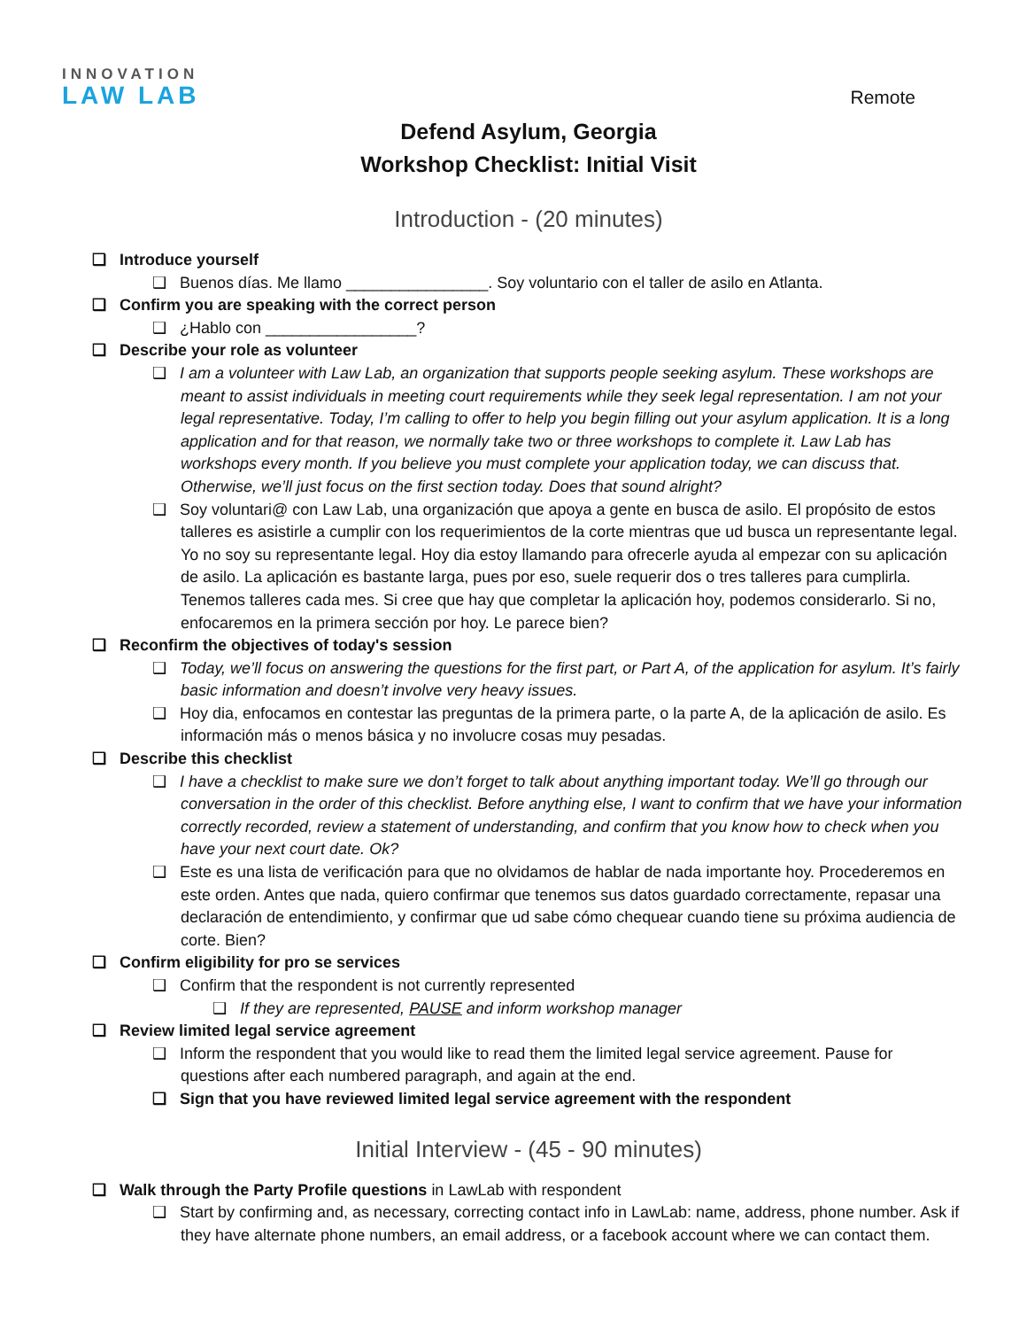INNOVATION
LAW LAB
Remote
Defend Asylum, Georgia
Workshop Checklist: Initial Visit
Introduction - (20 minutes)
❑ Introduce yourself
❑ Buenos días. Me llamo ________________. Soy voluntario con el taller de asilo en Atlanta.
❑ Confirm you are speaking with the correct person
❑ ¿Hablo con _________________?
❑ Describe your role as volunteer
❑ I am a volunteer with Law Lab, an organization that supports people seeking asylum. These workshops are meant to assist individuals in meeting court requirements while they seek legal representation. I am not your legal representative. Today, I’m calling to offer to help you begin filling out your asylum application. It is a long application and for that reason, we normally take two or three workshops to complete it. Law Lab has workshops every month. If you believe you must complete your application today, we can discuss that. Otherwise, we’ll just focus on the first section today. Does that sound alright?
❑ Soy voluntari@ con Law Lab, una organización que apoya a gente en busca de asilo. El propósito de estos talleres es asistirle a cumplir con los requerimientos de la corte mientras que ud busca un representante legal. Yo no soy su representante legal. Hoy dia estoy llamando para ofrecerle ayuda al empezar con su aplicación de asilo. La aplicación es bastante larga, pues por eso, suele requerir dos o tres talleres para cumplirla. Tenemos talleres cada mes. Si cree que hay que completar la aplicación hoy, podemos considerarlo. Si no, enfocaremos en la primera sección por hoy. Le parece bien?
❑ Reconfirm the objectives of today's session
❑ Today, we’ll focus on answering the questions for the first part, or Part A, of the application for asylum. It’s fairly basic information and doesn’t involve very heavy issues.
❑ Hoy dia, enfocamos en contestar las preguntas de la primera parte, o la parte A, de la aplicación de asilo. Es información más o menos básica y no involucre cosas muy pesadas.
❑ Describe this checklist
❑ I have a checklist to make sure we don’t forget to talk about anything important today. We’ll go through our conversation in the order of this checklist. Before anything else, I want to confirm that we have your information correctly recorded, review a statement of understanding, and confirm that you know how to check when you have your next court date. Ok?
❑ Este es una lista de verificación para que no olvidamos de hablar de nada importante hoy. Procederemos en este orden. Antes que nada, quiero confirmar que tenemos sus datos guardado correctamente, repasar una declaración de entendimiento, y confirmar que ud sabe cómo chequear cuando tiene su próxima audiencia de corte. Bien?
❑ Confirm eligibility for pro se services
❑ Confirm that the respondent is not currently represented
❑ If they are represented, PAUSE and inform workshop manager
❑ Review limited legal service agreement
❑ Inform the respondent that you would like to read them the limited legal service agreement. Pause for questions after each numbered paragraph, and again at the end.
❑ Sign that you have reviewed limited legal service agreement with the respondent
Initial Interview - (45 - 90 minutes)
❑ Walk through the Party Profile questions in LawLab with respondent
❑ Start by confirming and, as necessary, correcting contact info in LawLab: name, address, phone number. Ask if they have alternate phone numbers, an email address, or a facebook account where we can contact them.